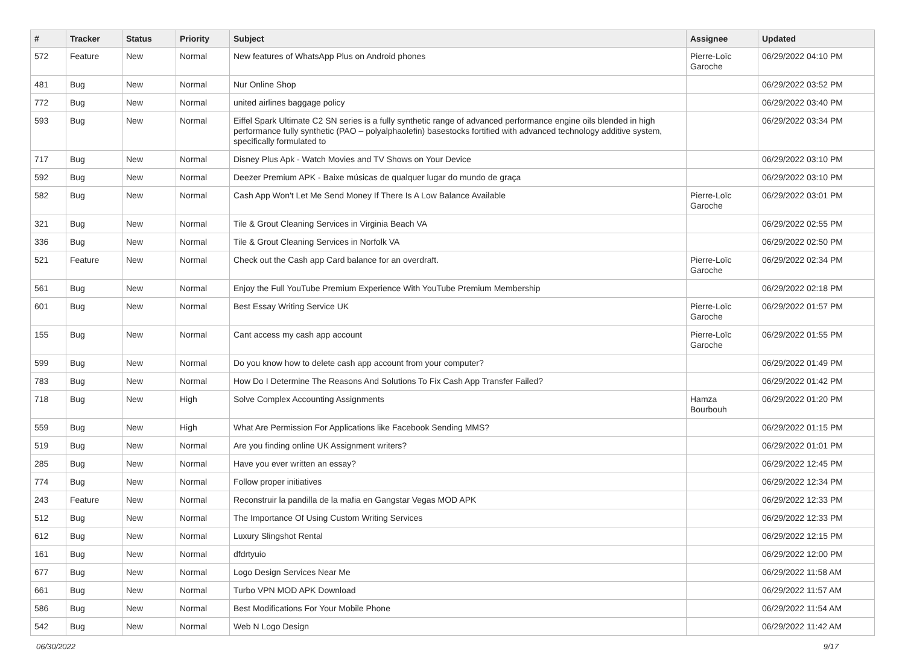| # | Tracker | Status | Priority | Subject | Assignee | Updated |
| --- | --- | --- | --- | --- | --- | --- |
| 572 | Feature | New | Normal | New features of WhatsApp Plus on Android phones | Pierre-Loïc Garoche | 06/29/2022 04:10 PM |
| 481 | Bug | New | Normal | Nur Online Shop | | 06/29/2022 03:52 PM |
| 772 | Bug | New | Normal | united airlines baggage policy | | 06/29/2022 03:40 PM |
| 593 | Bug | New | Normal | Eiffel Spark Ultimate C2 SN series is a fully synthetic range of advanced performance engine oils blended in high performance fully synthetic (PAO – polyalphaolefin) basestocks fortified with advanced technology additive system, specifically formulated to | | 06/29/2022 03:34 PM |
| 717 | Bug | New | Normal | Disney Plus Apk - Watch Movies and TV Shows on Your Device | | 06/29/2022 03:10 PM |
| 592 | Bug | New | Normal | Deezer Premium APK - Baixe músicas de qualquer lugar do mundo de graça | | 06/29/2022 03:10 PM |
| 582 | Bug | New | Normal | Cash App Won't Let Me Send Money If There Is A Low Balance Available | Pierre-Loïc Garoche | 06/29/2022 03:01 PM |
| 321 | Bug | New | Normal | Tile & Grout Cleaning Services in Virginia Beach VA | | 06/29/2022 02:55 PM |
| 336 | Bug | New | Normal | Tile & Grout Cleaning Services in Norfolk VA | | 06/29/2022 02:50 PM |
| 521 | Feature | New | Normal | Check out the Cash app Card balance for an overdraft. | Pierre-Loïc Garoche | 06/29/2022 02:34 PM |
| 561 | Bug | New | Normal | Enjoy the Full YouTube Premium Experience With YouTube Premium Membership | | 06/29/2022 02:18 PM |
| 601 | Bug | New | Normal | Best Essay Writing Service UK | Pierre-Loïc Garoche | 06/29/2022 01:57 PM |
| 155 | Bug | New | Normal | Cant access my cash app account | Pierre-Loïc Garoche | 06/29/2022 01:55 PM |
| 599 | Bug | New | Normal | Do you know how to delete cash app account from your computer? | | 06/29/2022 01:49 PM |
| 783 | Bug | New | Normal | How Do I Determine The Reasons And Solutions To Fix Cash App Transfer Failed? | | 06/29/2022 01:42 PM |
| 718 | Bug | New | High | Solve Complex Accounting Assignments | Hamza Bourbouh | 06/29/2022 01:20 PM |
| 559 | Bug | New | High | What Are Permission For Applications like Facebook Sending MMS? | | 06/29/2022 01:15 PM |
| 519 | Bug | New | Normal | Are you finding online UK Assignment writers? | | 06/29/2022 01:01 PM |
| 285 | Bug | New | Normal | Have you ever written an essay? | | 06/29/2022 12:45 PM |
| 774 | Bug | New | Normal | Follow proper initiatives | | 06/29/2022 12:34 PM |
| 243 | Feature | New | Normal | Reconstruir la pandilla de la mafia en Gangstar Vegas MOD APK | | 06/29/2022 12:33 PM |
| 512 | Bug | New | Normal | The Importance Of Using Custom Writing Services | | 06/29/2022 12:33 PM |
| 612 | Bug | New | Normal | Luxury Slingshot Rental | | 06/29/2022 12:15 PM |
| 161 | Bug | New | Normal | dfdrtyuio | | 06/29/2022 12:00 PM |
| 677 | Bug | New | Normal | Logo Design Services Near Me | | 06/29/2022 11:58 AM |
| 661 | Bug | New | Normal | Turbo VPN MOD APK Download | | 06/29/2022 11:57 AM |
| 586 | Bug | New | Normal | Best Modifications For Your Mobile Phone | | 06/29/2022 11:54 AM |
| 542 | Bug | New | Normal | Web N Logo Design | | 06/29/2022 11:42 AM |
06/30/2022 9/17